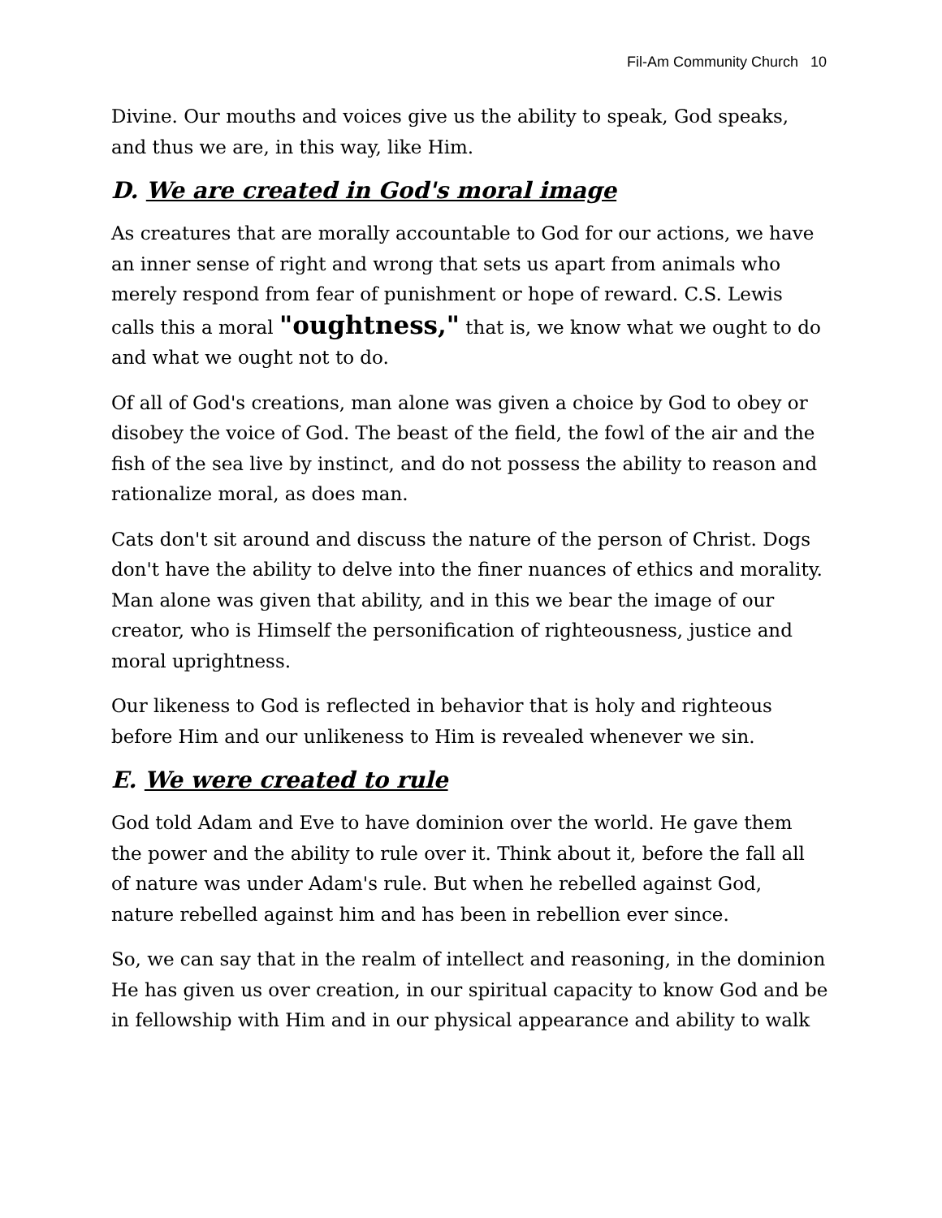Fil-Am Community Church 10
Divine. Our mouths and voices give us the ability to speak, God speaks, and thus we are, in this way, like Him.
D. We are created in God's moral image
As creatures that are morally accountable to God for our actions, we have an inner sense of right and wrong that sets us apart from animals who merely respond from fear of punishment or hope of reward. C.S. Lewis calls this a moral "oughtness," that is, we know what we ought to do and what we ought not to do.
Of all of God's creations, man alone was given a choice by God to obey or disobey the voice of God. The beast of the field, the fowl of the air and the fish of the sea live by instinct, and do not possess the ability to reason and rationalize moral, as does man.
Cats don't sit around and discuss the nature of the person of Christ. Dogs don't have the ability to delve into the finer nuances of ethics and morality. Man alone was given that ability, and in this we bear the image of our creator, who is Himself the personification of righteousness, justice and moral uprightness.
Our likeness to God is reflected in behavior that is holy and righteous before Him and our unlikeness to Him is revealed whenever we sin.
E. We were created to rule
God told Adam and Eve to have dominion over the world. He gave them the power and the ability to rule over it. Think about it, before the fall all of nature was under Adam's rule. But when he rebelled against God, nature rebelled against him and has been in rebellion ever since.
So, we can say that in the realm of intellect and reasoning, in the dominion He has given us over creation, in our spiritual capacity to know God and be in fellowship with Him and in our physical appearance and ability to walk